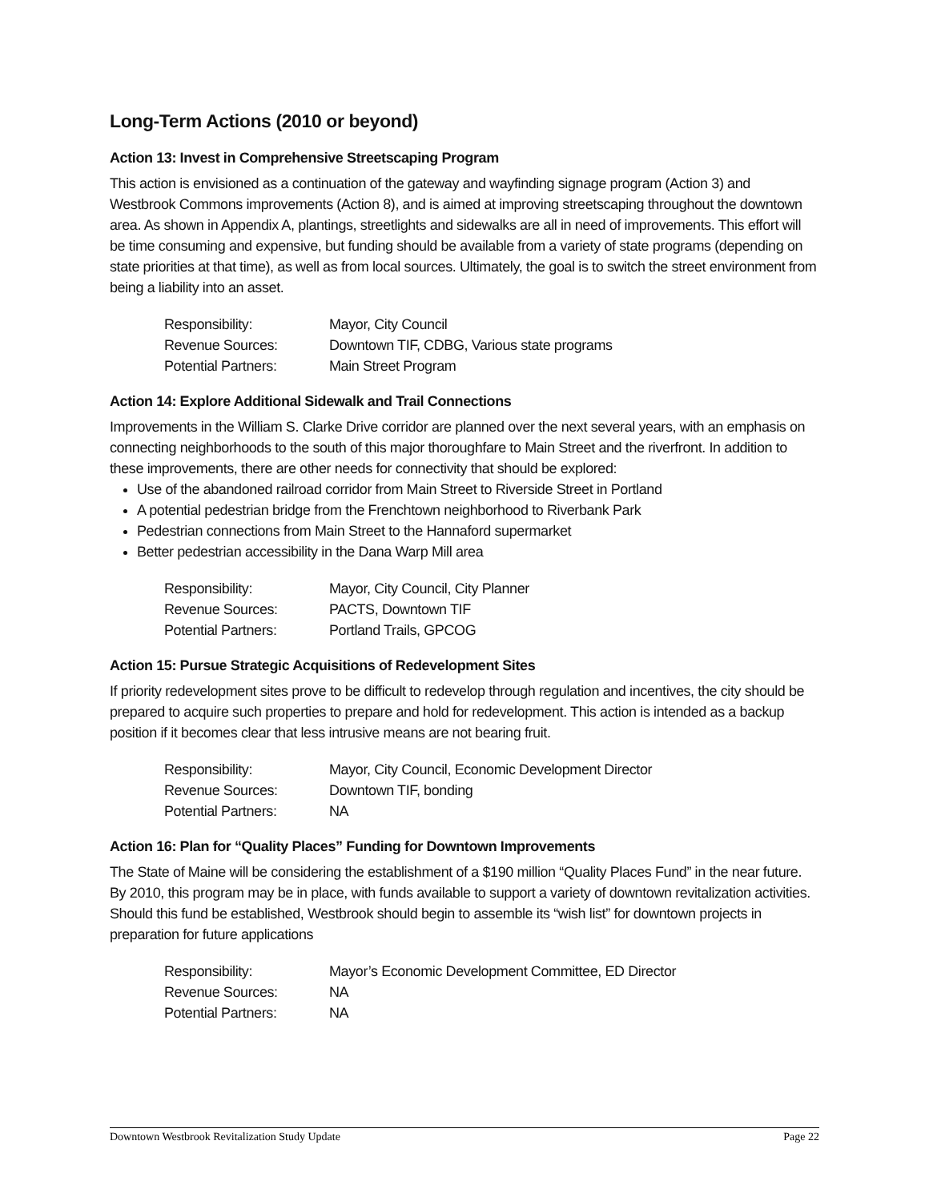Long-Term Actions (2010 or beyond)
Action 13: Invest in Comprehensive Streetscaping Program
This action is envisioned as a continuation of the gateway and wayfinding signage program (Action 3) and Westbrook Commons improvements (Action 8), and is aimed at improving streetscaping throughout the downtown area. As shown in Appendix A, plantings, streetlights and sidewalks are all in need of improvements. This effort will be time consuming and expensive, but funding should be available from a variety of state programs (depending on state priorities at that time), as well as from local sources. Ultimately, the goal is to switch the street environment from being a liability into an asset.
| Responsibility: | Mayor, City Council |
| Revenue Sources: | Downtown TIF, CDBG, Various state programs |
| Potential Partners: | Main Street Program |
Action 14: Explore Additional Sidewalk and Trail Connections
Improvements in the William S. Clarke Drive corridor are planned over the next several years, with an emphasis on connecting neighborhoods to the south of this major thoroughfare to Main Street and the riverfront. In addition to these improvements, there are other needs for connectivity that should be explored:
Use of the abandoned railroad corridor from Main Street to Riverside Street in Portland
A potential pedestrian bridge from the Frenchtown neighborhood to Riverbank Park
Pedestrian connections from Main Street to the Hannaford supermarket
Better pedestrian accessibility in the Dana Warp Mill area
| Responsibility: | Mayor, City Council, City Planner |
| Revenue Sources: | PACTS, Downtown TIF |
| Potential Partners: | Portland Trails, GPCOG |
Action 15: Pursue Strategic Acquisitions of Redevelopment Sites
If priority redevelopment sites prove to be difficult to redevelop through regulation and incentives, the city should be prepared to acquire such properties to prepare and hold for redevelopment. This action is intended as a backup position if it becomes clear that less intrusive means are not bearing fruit.
| Responsibility: | Mayor, City Council, Economic Development Director |
| Revenue Sources: | Downtown TIF, bonding |
| Potential Partners: | NA |
Action 16: Plan for “Quality Places” Funding for Downtown Improvements
The State of Maine will be considering the establishment of a $190 million “Quality Places Fund” in the near future. By 2010, this program may be in place, with funds available to support a variety of downtown revitalization activities. Should this fund be established, Westbrook should begin to assemble its “wish list” for downtown projects in preparation for future applications
| Responsibility: | Mayor’s Economic Development Committee, ED Director |
| Revenue Sources: | NA |
| Potential Partners: | NA |
Downtown Westbrook Revitalization Study Update Page 22